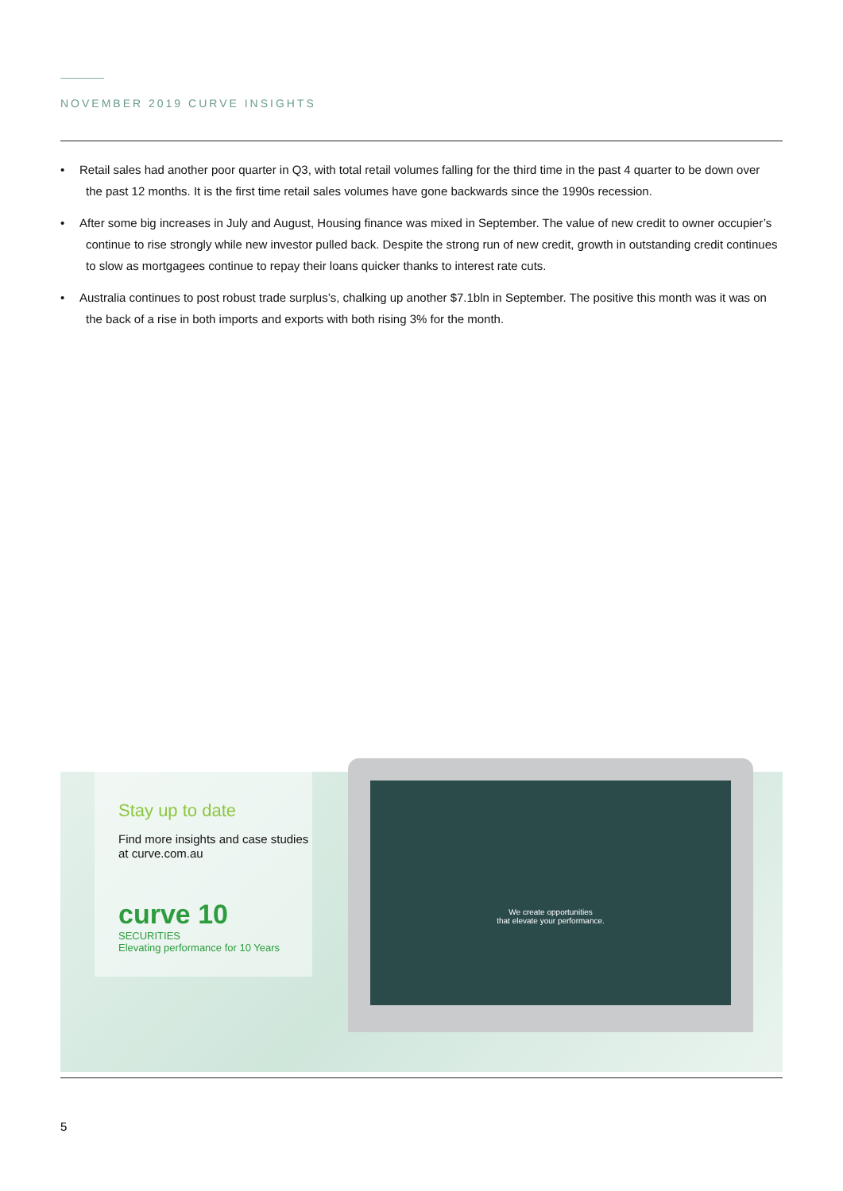NOVEMBER 2019 CURVE INSIGHTS
• Retail sales had another poor quarter in Q3, with total retail volumes falling for the third time in the past 4 quarter to be down over the past 12 months. It is the first time retail sales volumes have gone backwards since the 1990s recession.
• After some big increases in July and August, Housing finance was mixed in September. The value of new credit to owner occupier’s continue to rise strongly while new investor pulled back. Despite the strong run of new credit, growth in outstanding credit continues to slow as mortgagees continue to repay their loans quicker thanks to interest rate cuts.
• Australia continues to post robust trade surplus’s, chalking up another $7.1bln in September. The positive this month was it was on the back of a rise in both imports and exports with both rising 3% for the month.
Stay up to date
Find more insights and case studies at curve.com.au
curve 10
SECURITIES
Elevating performance for 10 Years
We create opportunities
that elevate your performance.
5